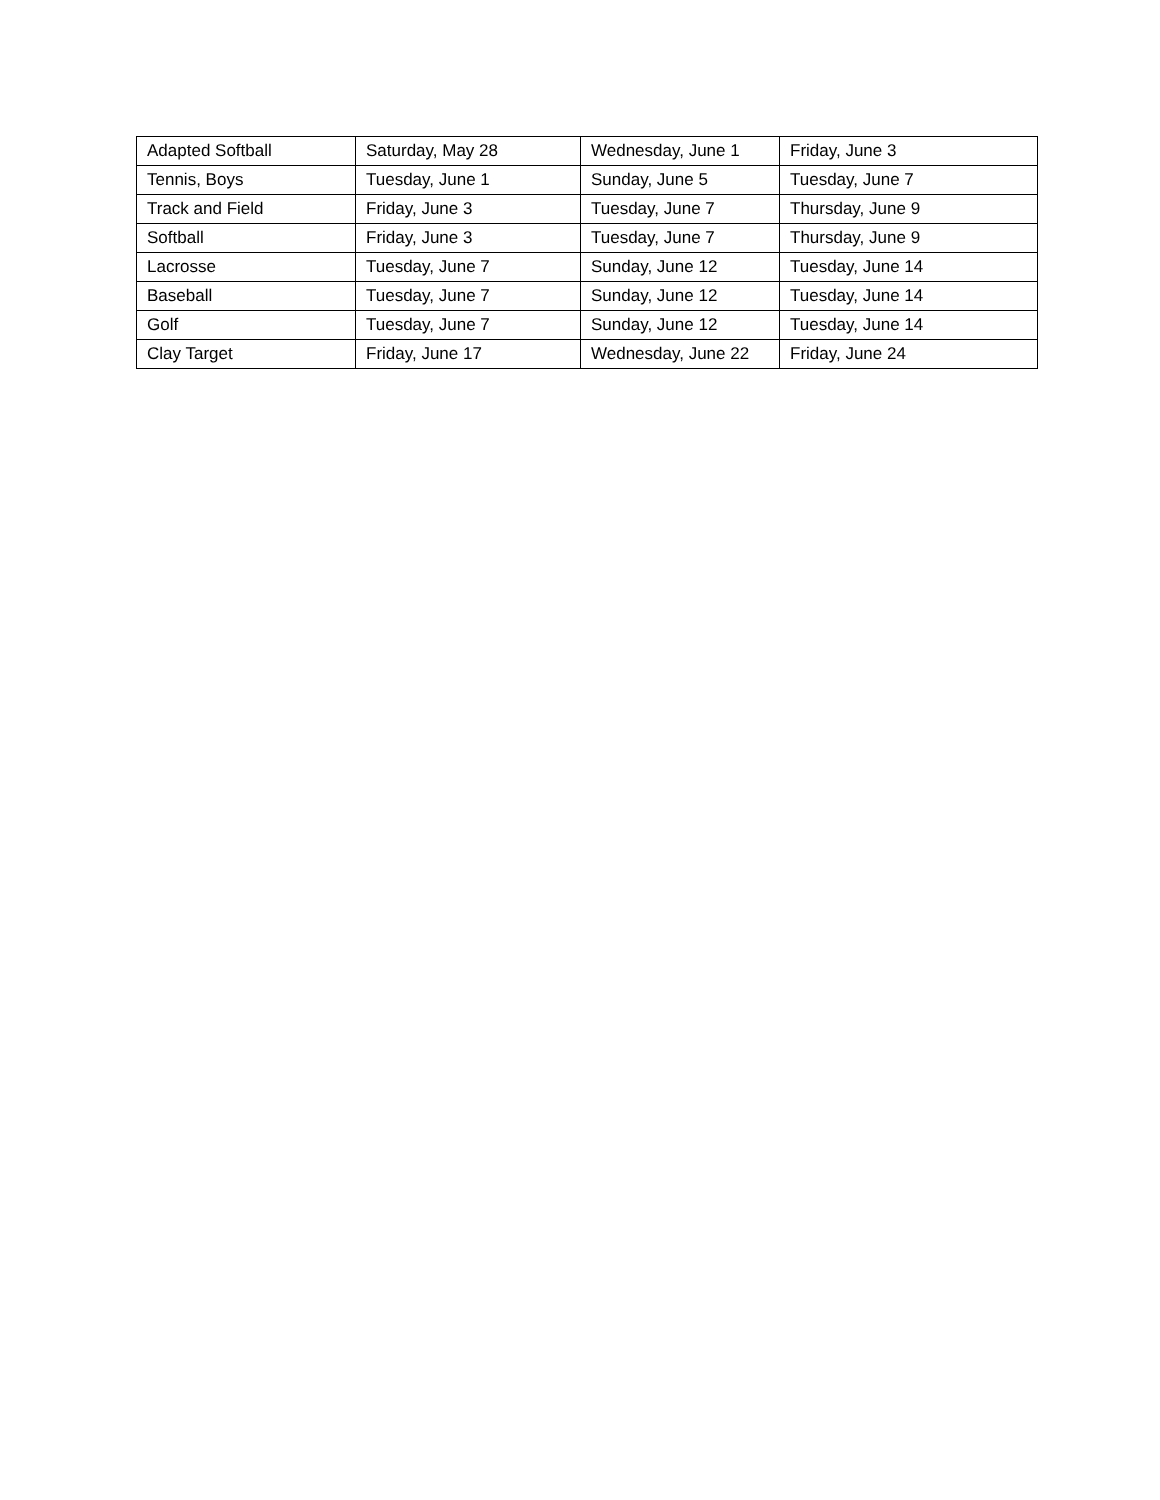| Adapted Softball | Saturday, May 28 | Wednesday, June 1 | Friday, June 3 |
| Tennis, Boys | Tuesday, June 1 | Sunday, June 5 | Tuesday, June 7 |
| Track and Field | Friday, June 3 | Tuesday, June 7 | Thursday, June 9 |
| Softball | Friday, June 3 | Tuesday, June 7 | Thursday, June 9 |
| Lacrosse | Tuesday, June 7 | Sunday, June 12 | Tuesday, June 14 |
| Baseball | Tuesday, June 7 | Sunday, June 12 | Tuesday, June 14 |
| Golf | Tuesday, June 7 | Sunday, June 12 | Tuesday, June 14 |
| Clay Target | Friday, June 17 | Wednesday, June 22 | Friday, June 24 |